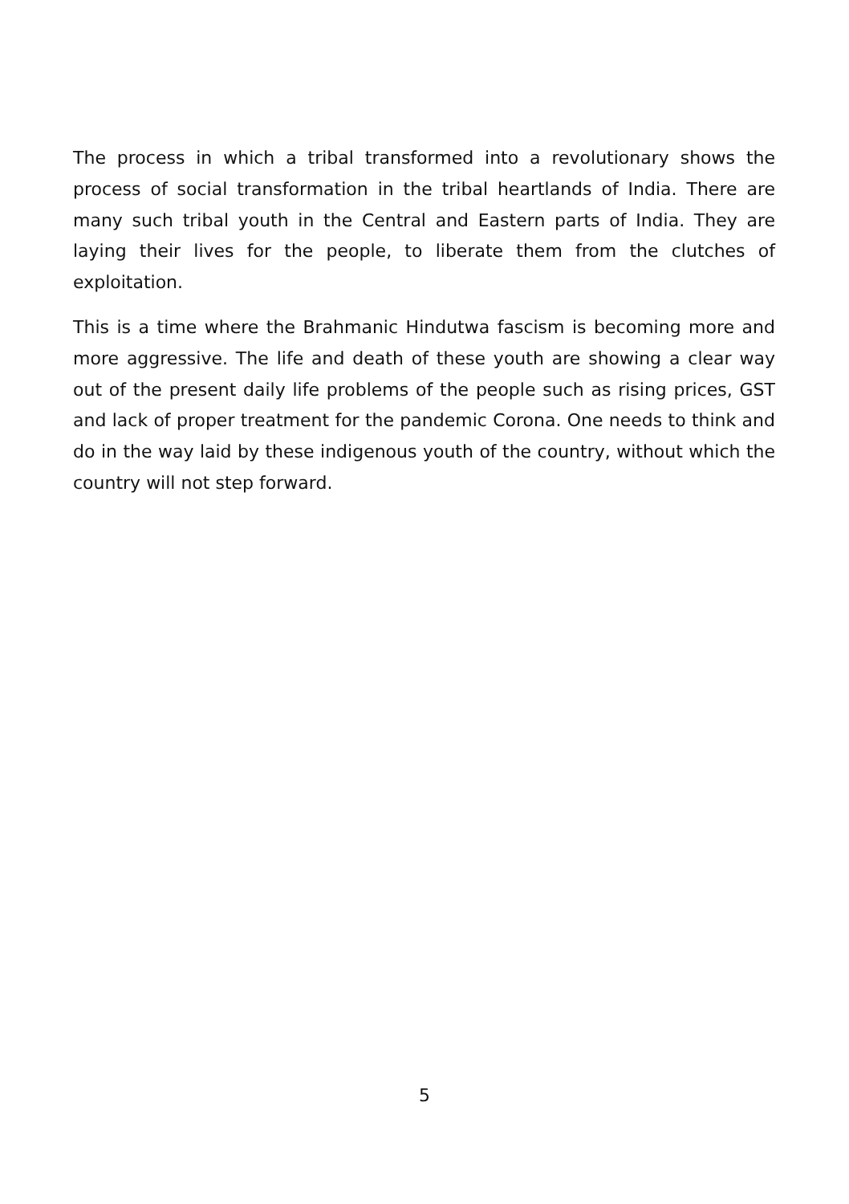The process in which a tribal transformed into a revolutionary shows the process of social transformation in the tribal heartlands of India. There are many such tribal youth in the Central and Eastern parts of India. They are laying their lives for the people, to liberate them from the clutches of exploitation.
This is a time where the Brahmanic Hindutwa fascism is becoming more and more aggressive. The life and death of these youth are showing a clear way out of the present daily life problems of the people such as rising prices, GST and lack of proper treatment for the pandemic Corona. One needs to think and do in the way laid by these indigenous youth of the country, without which the country will not step forward.
5